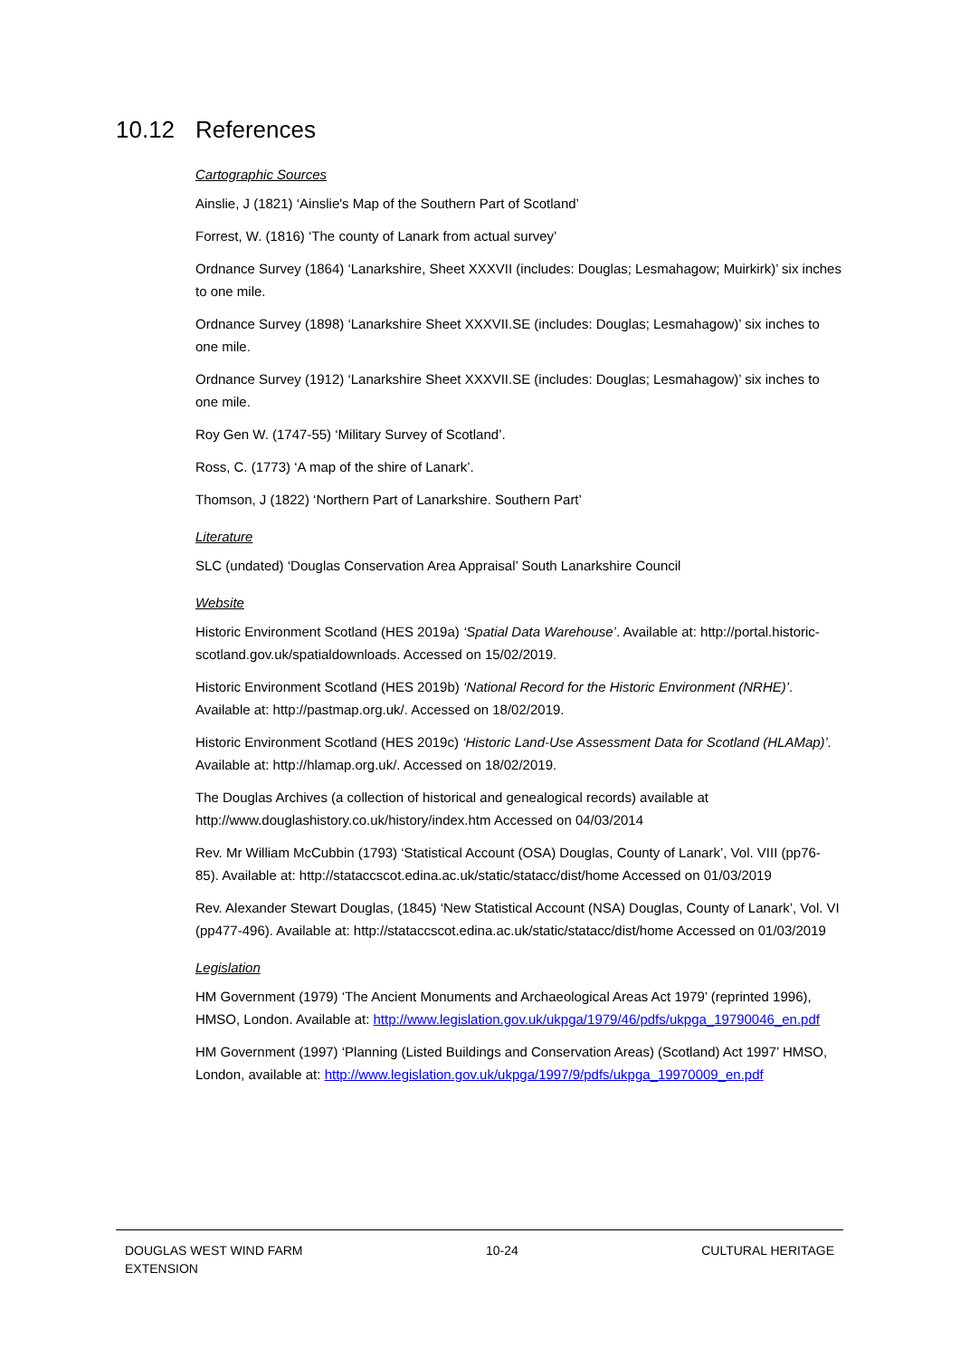10.12 References
Cartographic Sources
Ainslie, J (1821) ‘Ainslie's Map of the Southern Part of Scotland’
Forrest, W. (1816) ‘The county of Lanark from actual survey’
Ordnance Survey (1864) ‘Lanarkshire, Sheet XXXVII (includes: Douglas; Lesmahagow; Muirkirk)’ six inches to one mile.
Ordnance Survey (1898) ‘Lanarkshire Sheet XXXVII.SE (includes: Douglas; Lesmahagow)’ six inches to one mile.
Ordnance Survey (1912) ‘Lanarkshire Sheet XXXVII.SE (includes: Douglas; Lesmahagow)’ six inches to one mile.
Roy Gen W. (1747-55) ‘Military Survey of Scotland’.
Ross, C. (1773) ‘A map of the shire of Lanark’.
Thomson, J (1822) ‘Northern Part of Lanarkshire. Southern Part’
Literature
SLC (undated) ‘Douglas Conservation Area Appraisal’ South Lanarkshire Council
Website
Historic Environment Scotland (HES 2019a) ‘Spatial Data Warehouse’. Available at: http://portal.historic-scotland.gov.uk/spatialdownloads. Accessed on 15/02/2019.
Historic Environment Scotland (HES 2019b) ‘National Record for the Historic Environment (NRHE)’. Available at: http://pastmap.org.uk/. Accessed on 18/02/2019.
Historic Environment Scotland (HES 2019c) ‘Historic Land-Use Assessment Data for Scotland (HLAMap)’. Available at: http://hlamap.org.uk/. Accessed on 18/02/2019.
The Douglas Archives (a collection of historical and genealogical records) available at http://www.douglashistory.co.uk/history/index.htm Accessed on 04/03/2014
Rev. Mr William McCubbin (1793) ‘Statistical Account (OSA) Douglas, County of Lanark’, Vol. VIII (pp76-85). Available at: http://stataccscot.edina.ac.uk/static/statacc/dist/home Accessed on 01/03/2019
Rev. Alexander Stewart Douglas, (1845) ‘New Statistical Account (NSA) Douglas, County of Lanark’, Vol. VI (pp477-496). Available at: http://stataccscot.edina.ac.uk/static/statacc/dist/home Accessed on 01/03/2019
Legislation
HM Government (1979) ‘The Ancient Monuments and Archaeological Areas Act 1979’ (reprinted 1996), HMSO, London. Available at: http://www.legislation.gov.uk/ukpga/1979/46/pdfs/ukpga_19790046_en.pdf
HM Government (1997) ‘Planning (Listed Buildings and Conservation Areas) (Scotland) Act 1997’ HMSO, London, available at: http://www.legislation.gov.uk/ukpga/1997/9/pdfs/ukpga_19970009_en.pdf
DOUGLAS WEST WIND FARM
EXTENSION
10-24 CULTURAL HERITAGE